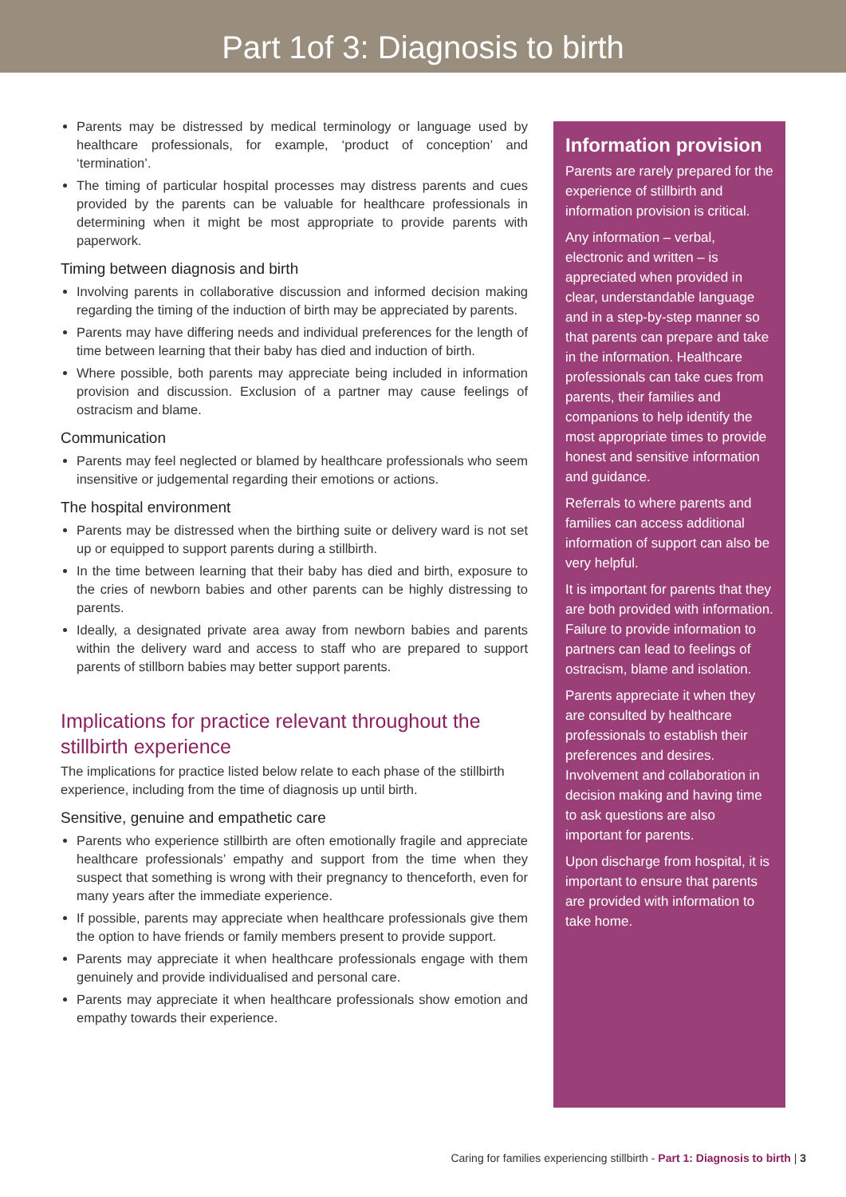Part 1of 3: Diagnosis to birth
Parents may be distressed by medical terminology or language used by healthcare professionals, for example, ‘product of conception’ and ‘termination’.
The timing of particular hospital processes may distress parents and cues provided by the parents can be valuable for healthcare professionals in determining when it might be most appropriate to provide parents with paperwork.
Timing between diagnosis and birth
Involving parents in collaborative discussion and informed decision making regarding the timing of the induction of birth may be appreciated by parents.
Parents may have differing needs and individual preferences for the length of time between learning that their baby has died and induction of birth.
Where possible, both parents may appreciate being included in information provision and discussion. Exclusion of a partner may cause feelings of ostracism and blame.
Communication
Parents may feel neglected or blamed by healthcare professionals who seem insensitive or judgemental regarding their emotions or actions.
The hospital environment
Parents may be distressed when the birthing suite or delivery ward is not set up or equipped to support parents during a stillbirth.
In the time between learning that their baby has died and birth, exposure to the cries of newborn babies and other parents can be highly distressing to parents.
Ideally, a designated private area away from newborn babies and parents within the delivery ward and access to staff who are prepared to support parents of stillborn babies may better support parents.
Implications for practice relevant throughout the stillbirth experience
The implications for practice listed below relate to each phase of the stillbirth experience, including from the time of diagnosis up until birth.
Sensitive, genuine and empathetic care
Parents who experience stillbirth are often emotionally fragile and appreciate healthcare professionals’ empathy and support from the time when they suspect that something is wrong with their pregnancy to thenceforth, even for many years after the immediate experience.
If possible, parents may appreciate when healthcare professionals give them the option to have friends or family members present to provide support.
Parents may appreciate it when healthcare professionals engage with them genuinely and provide individualised and personal care.
Parents may appreciate it when healthcare professionals show emotion and empathy towards their experience.
Information provision
Parents are rarely prepared for the experience of stillbirth and information provision is critical.
Any information – verbal, electronic and written – is appreciated when provided in clear, understandable language and in a step-by-step manner so that parents can prepare and take in the information. Healthcare professionals can take cues from parents, their families and companions to help identify the most appropriate times to provide honest and sensitive information and guidance.
Referrals to where parents and families can access additional information of support can also be very helpful.
It is important for parents that they are both provided with information. Failure to provide information to partners can lead to feelings of ostracism, blame and isolation.
Parents appreciate it when they are consulted by healthcare professionals to establish their preferences and desires. Involvement and collaboration in decision making and having time to ask questions are also important for parents.
Upon discharge from hospital, it is important to ensure that parents are provided with information to take home.
Caring for families experiencing stillbirth - Part 1: Diagnosis to birth | 3